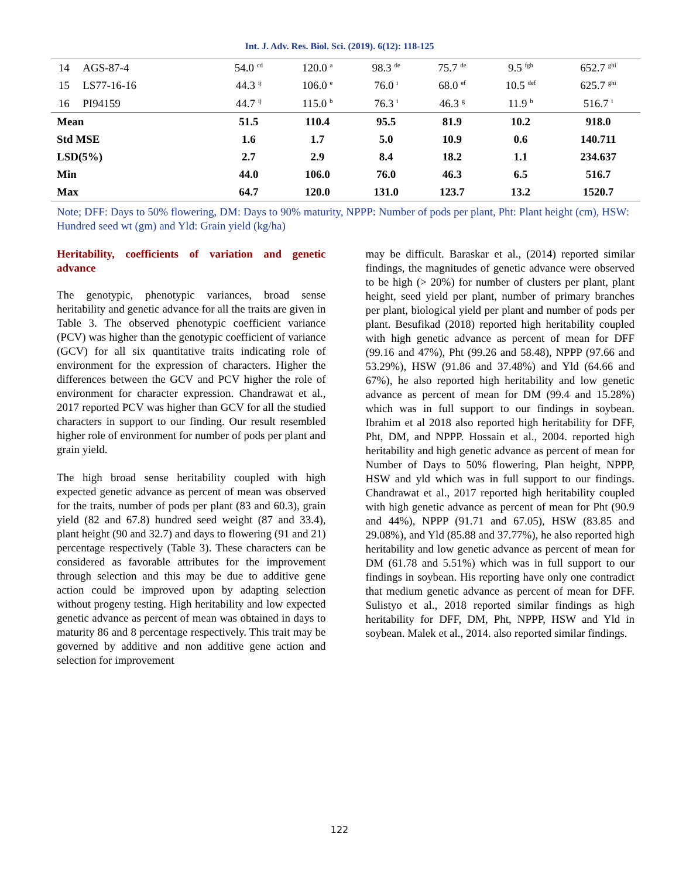Int. J. Adv. Res. Biol. Sci. (2019). 6(12): 118-125
| 14 | AGS-87-4 | 54.0 <sup>cd</sup> | 120.0 <sup>a</sup> | 98.3 <sup>de</sup> | 75.7 <sup>de</sup> | 9.5 <sup>fgh</sup> | 652.7 <sup>ghi</sup> |
| 15 | LS77-16-16 | 44.3 <sup>ij</sup> | 106.0 <sup>e</sup> | 76.0 <sup>i</sup> | 68.0 <sup>ef</sup> | 10.5 <sup>def</sup> | 625.7 <sup>ghi</sup> |
| 16 | PI94159 | 44.7 <sup>ij</sup> | 115.0 <sup>b</sup> | 76.3 <sup>i</sup> | 46.3 <sup>g</sup> | 11.9 <sup>b</sup> | 516.7 <sup>i</sup> |
| Mean | | 51.5 | 110.4 | 95.5 | 81.9 | 10.2 | 918.0 |
| Std MSE | | 1.6 | 1.7 | 5.0 | 10.9 | 0.6 | 140.711 |
| LSD(5%) | | 2.7 | 2.9 | 8.4 | 18.2 | 1.1 | 234.637 |
| Min | | 44.0 | 106.0 | 76.0 | 46.3 | 6.5 | 516.7 |
| Max | | 64.7 | 120.0 | 131.0 | 123.7 | 13.2 | 1520.7 |
Note; DFF: Days to 50% flowering, DM: Days to 90% maturity, NPPP: Number of pods per plant, Pht: Plant height (cm), HSW: Hundred seed wt (gm) and Yld: Grain yield (kg/ha)
Heritability, coefficients of variation and genetic advance
The genotypic, phenotypic variances, broad sense heritability and genetic advance for all the traits are given in Table 3. The observed phenotypic coefficient variance (PCV) was higher than the genotypic coefficient of variance (GCV) for all six quantitative traits indicating role of environment for the expression of characters. Higher the differences between the GCV and PCV higher the role of environment for character expression. Chandrawat et al., 2017 reported PCV was higher than GCV for all the studied characters in support to our finding. Our result resembled higher role of environment for number of pods per plant and grain yield.
The high broad sense heritability coupled with high expected genetic advance as percent of mean was observed for the traits, number of pods per plant (83 and 60.3), grain yield (82 and 67.8) hundred seed weight (87 and 33.4), plant height (90 and 32.7) and days to flowering (91 and 21) percentage respectively (Table 3). These characters can be considered as favorable attributes for the improvement through selection and this may be due to additive gene action could be improved upon by adapting selection without progeny testing. High heritability and low expected genetic advance as percent of mean was obtained in days to maturity 86 and 8 percentage respectively. This trait may be governed by additive and non additive gene action and selection for improvement
may be difficult. Baraskar et al., (2014) reported similar findings, the magnitudes of genetic advance were observed to be high (> 20%) for number of clusters per plant, plant height, seed yield per plant, number of primary branches per plant, biological yield per plant and number of pods per plant. Besufikad (2018) reported high heritability coupled with high genetic advance as percent of mean for DFF (99.16 and 47%), Pht (99.26 and 58.48), NPPP (97.66 and 53.29%), HSW (91.86 and 37.48%) and Yld (64.66 and 67%), he also reported high heritability and low genetic advance as percent of mean for DM (99.4 and 15.28%) which was in full support to our findings in soybean. Ibrahim et al 2018 also reported high heritability for DFF, Pht, DM, and NPPP. Hossain et al., 2004. reported high heritability and high genetic advance as percent of mean for Number of Days to 50% flowering, Plan height, NPPP, HSW and yld which was in full support to our findings. Chandrawat et al., 2017 reported high heritability coupled with high genetic advance as percent of mean for Pht (90.9 and 44%), NPPP (91.71 and 67.05), HSW (83.85 and 29.08%), and Yld (85.88 and 37.77%), he also reported high heritability and low genetic advance as percent of mean for DM (61.78 and 5.51%) which was in full support to our findings in soybean. His reporting have only one contradict that medium genetic advance as percent of mean for DFF. Sulistyo et al., 2018 reported similar findings as high heritability for DFF, DM, Pht, NPPP, HSW and Yld in soybean. Malek et al., 2014. also reported similar findings.
122